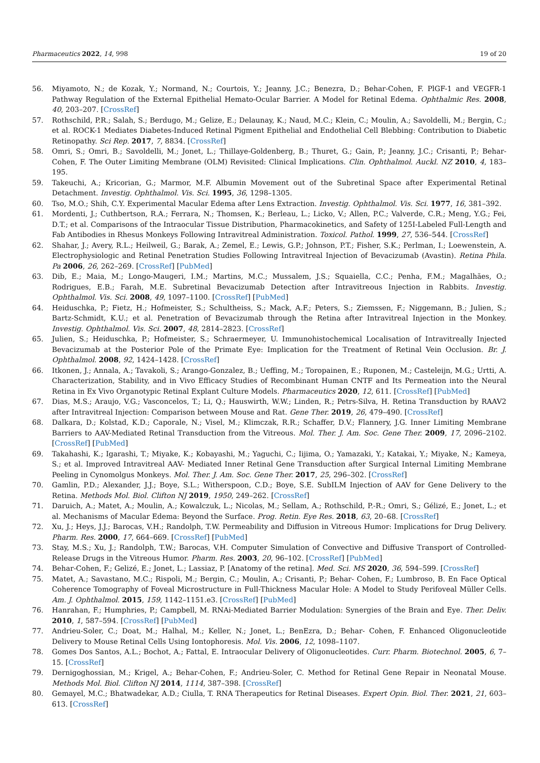Pharmaceutics 2022, 14, 998 19 of 20
56. Miyamoto, N.; de Kozak, Y.; Normand, N.; Courtois, Y.; Jeanny, J.C.; Benezra, D.; Behar-Cohen, F. PlGF-1 and VEGFR-1 Pathway Regulation of the External Epithelial Hemato-Ocular Barrier. A Model for Retinal Edema. Ophthalmic Res. 2008, 40, 203–207. [CrossRef]
57. Rothschild, P.R.; Salah, S.; Berdugo, M.; Gelize, E.; Delaunay, K.; Naud, M.C.; Klein, C.; Moulin, A.; Savoldelli, M.; Bergin, C.; et al. ROCK-1 Mediates Diabetes-Induced Retinal Pigment Epithelial and Endothelial Cell Blebbing: Contribution to Diabetic Retinopathy. Sci Rep. 2017, 7, 8834. [CrossRef]
58. Omri, S.; Omri, B.; Savoldelli, M.; Jonet, L.; Thillaye-Goldenberg, B.; Thuret, G.; Gain, P.; Jeanny, J.C.; Crisanti, P.; Behar-Cohen, F. The Outer Limiting Membrane (OLM) Revisited: Clinical Implications. Clin. Ophthalmol. Auckl. NZ 2010, 4, 183–195.
59. Takeuchi, A.; Kricorian, G.; Marmor, M.F. Albumin Movement out of the Subretinal Space after Experimental Retinal Detachment. Investig. Ophthalmol. Vis. Sci. 1995, 36, 1298–1305.
60. Tso, M.O.; Shih, C.Y. Experimental Macular Edema after Lens Extraction. Investig. Ophthalmol. Vis. Sci. 1977, 16, 381–392.
61. Mordenti, J.; Cuthbertson, R.A.; Ferrara, N.; Thomsen, K.; Berleau, L.; Licko, V.; Allen, P.C.; Valverde, C.R.; Meng, Y.G.; Fei, D.T.; et al. Comparisons of the Intraocular Tissue Distribution, Pharmacokinetics, and Safety of 125I-Labeled Full-Length and Fab Antibodies in Rhesus Monkeys Following Intravitreal Administration. Toxicol. Pathol. 1999, 27, 536–544. [CrossRef]
62. Shahar, J.; Avery, R.L.; Heilweil, G.; Barak, A.; Zemel, E.; Lewis, G.P.; Johnson, P.T.; Fisher, S.K.; Perlman, I.; Loewenstein, A. Electrophysiologic and Retinal Penetration Studies Following Intravitreal Injection of Bevacizumab (Avastin). Retina Phila. Pa 2006, 26, 262–269. [CrossRef] [PubMed]
63. Dib, E.; Maia, M.; Longo-Maugeri, I.M.; Martins, M.C.; Mussalem, J.S.; Squaiella, C.C.; Penha, F.M.; Magalhães, O.; Rodrigues, E.B.; Farah, M.E. Subretinal Bevacizumab Detection after Intravitreous Injection in Rabbits. Investig. Ophthalmol. Vis. Sci. 2008, 49, 1097–1100. [CrossRef] [PubMed]
64. Heiduschka, P.; Fietz, H.; Hofmeister, S.; Schultheiss, S.; Mack, A.F.; Peters, S.; Ziemssen, F.; Niggemann, B.; Julien, S.; Bartz-Schmidt, K.U.; et al. Penetration of Bevacizumab through the Retina after Intravitreal Injection in the Monkey. Investig. Ophthalmol. Vis. Sci. 2007, 48, 2814–2823. [CrossRef]
65. Julien, S.; Heiduschka, P.; Hofmeister, S.; Schraermeyer, U. Immunohistochemical Localisation of Intravitreally Injected Bevacizumab at the Posterior Pole of the Primate Eye: Implication for the Treatment of Retinal Vein Occlusion. Br. J. Ophthalmol. 2008, 92, 1424–1428. [CrossRef]
66. Itkonen, J.; Annala, A.; Tavakoli, S.; Arango-Gonzalez, B.; Ueffing, M.; Toropainen, E.; Ruponen, M.; Casteleijn, M.G.; Urtti, A. Characterization, Stability, and in Vivo Efficacy Studies of Recombinant Human CNTF and Its Permeation into the Neural Retina in Ex Vivo Organotypic Retinal Explant Culture Models. Pharmaceutics 2020, 12, 611. [CrossRef] [PubMed]
67. Dias, M.S.; Araujo, V.G.; Vasconcelos, T.; Li, Q.; Hauswirth, W.W.; Linden, R.; Petrs-Silva, H. Retina Transduction by RAAV2 after Intravitreal Injection: Comparison between Mouse and Rat. Gene Ther. 2019, 26, 479–490. [CrossRef]
68. Dalkara, D.; Kolstad, K.D.; Caporale, N.; Visel, M.; Klimczak, R.R.; Schaffer, D.V.; Flannery, J.G. Inner Limiting Membrane Barriers to AAV-Mediated Retinal Transduction from the Vitreous. Mol. Ther. J. Am. Soc. Gene Ther. 2009, 17, 2096–2102. [CrossRef] [PubMed]
69. Takahashi, K.; Igarashi, T.; Miyake, K.; Kobayashi, M.; Yaguchi, C.; Iijima, O.; Yamazaki, Y.; Katakai, Y.; Miyake, N.; Kameya, S.; et al. Improved Intravitreal AAV- Mediated Inner Retinal Gene Transduction after Surgical Internal Limiting Membrane Peeling in Cynomolgus Monkeys. Mol. Ther. J. Am. Soc. Gene Ther. 2017, 25, 296–302. [CrossRef]
70. Gamlin, P.D.; Alexander, J.J.; Boye, S.L.; Witherspoon, C.D.; Boye, S.E. SubILM Injection of AAV for Gene Delivery to the Retina. Methods Mol. Biol. Clifton NJ 2019, 1950, 249–262. [CrossRef]
71. Daruich, A.; Matet, A.; Moulin, A.; Kowalczuk, L.; Nicolas, M.; Sellam, A.; Rothschild, P.-R.; Omri, S.; Gélizé, E.; Jonet, L.; et al. Mechanisms of Macular Edema: Beyond the Surface. Prog. Retin. Eye Res. 2018, 63, 20–68. [CrossRef]
72. Xu, J.; Heys, J.J.; Barocas, V.H.; Randolph, T.W. Permeability and Diffusion in Vitreous Humor: Implications for Drug Delivery. Pharm. Res. 2000, 17, 664–669. [CrossRef] [PubMed]
73. Stay, M.S.; Xu, J.; Randolph, T.W.; Barocas, V.H. Computer Simulation of Convective and Diffusive Transport of Controlled-Release Drugs in the Vitreous Humor. Pharm. Res. 2003, 20, 96–102. [CrossRef] [PubMed]
74. Behar-Cohen, F.; Gelizé, E.; Jonet, L.; Lassiaz, P. [Anatomy of the retina]. Med. Sci. MS 2020, 36, 594–599. [CrossRef]
75. Matet, A.; Savastano, M.C.; Rispoli, M.; Bergin, C.; Moulin, A.; Crisanti, P.; Behar- Cohen, F.; Lumbroso, B. En Face Optical Coherence Tomography of Foveal Microstructure in Full-Thickness Macular Hole: A Model to Study Perifoveal Müller Cells. Am. J. Ophthalmol. 2015, 159, 1142–1151.e3. [CrossRef] [PubMed]
76. Hanrahan, F.; Humphries, P.; Campbell, M. RNAi-Mediated Barrier Modulation: Synergies of the Brain and Eye. Ther. Deliv. 2010, 1, 587–594. [CrossRef] [PubMed]
77. Andrieu-Soler, C.; Doat, M.; Halhal, M.; Keller, N.; Jonet, L.; BenEzra, D.; Behar- Cohen, F. Enhanced Oligonucleotide Delivery to Mouse Retinal Cells Using Iontophoresis. Mol. Vis. 2006, 12, 1098–1107.
78. Gomes Dos Santos, A.L.; Bochot, A.; Fattal, E. Intraocular Delivery of Oligonucleotides. Curr. Pharm. Biotechnol. 2005, 6, 7–15. [CrossRef]
79. Dernigoghossian, M.; Krigel, A.; Behar-Cohen, F.; Andrieu-Soler, C. Method for Retinal Gene Repair in Neonatal Mouse. Methods Mol. Biol. Clifton NJ 2014, 1114, 387–398. [CrossRef]
80. Gemayel, M.C.; Bhatwadekar, A.D.; Ciulla, T. RNA Therapeutics for Retinal Diseases. Expert Opin. Biol. Ther. 2021, 21, 603–613. [CrossRef]